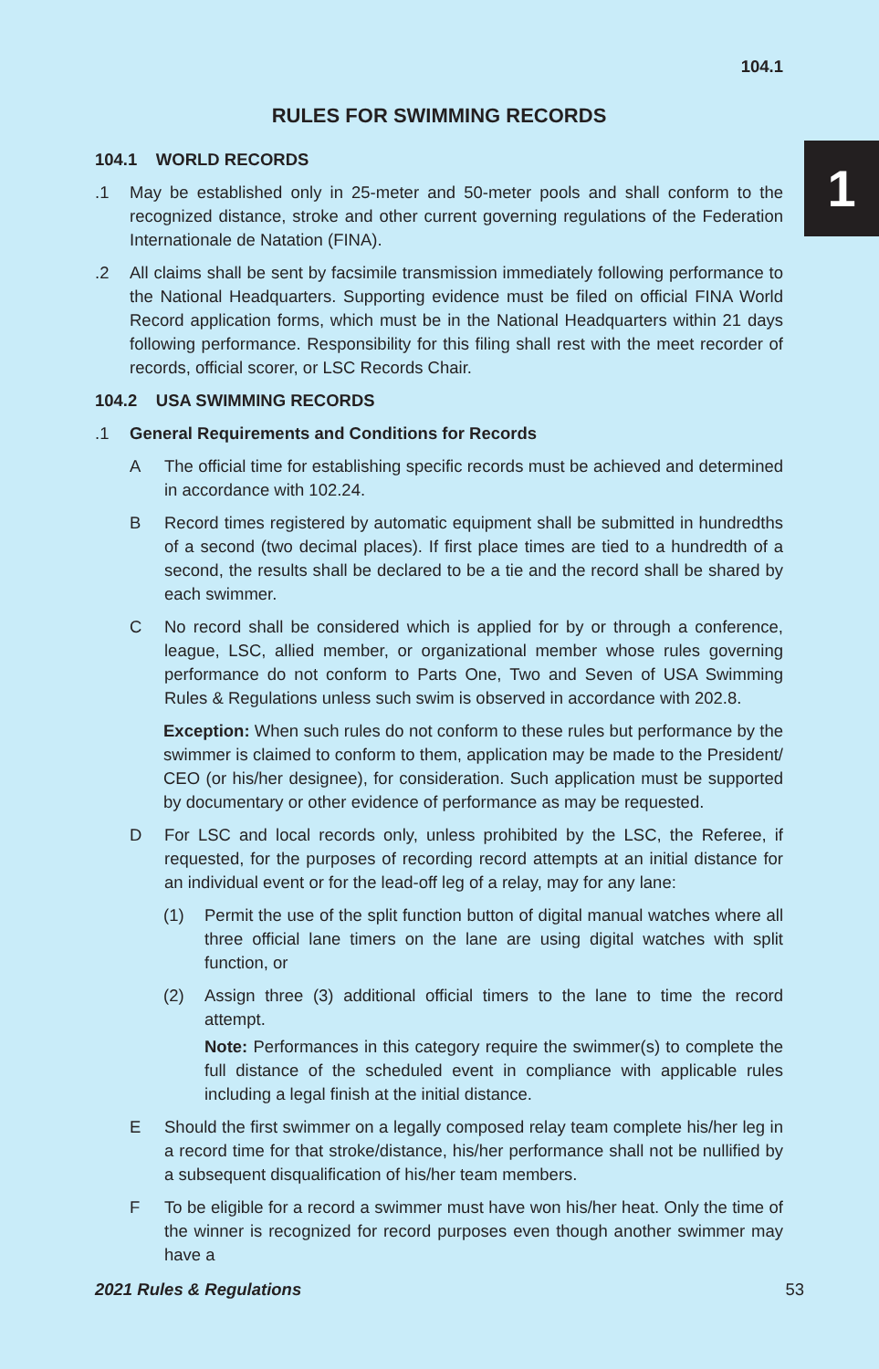1
104.1
RULES FOR SWIMMING RECORDS
104.1 WORLD RECORDS
.1 May be established only in 25-meter and 50-meter pools and shall conform to the recognized distance, stroke and other current governing regulations of the Federation Internationale de Natation (FINA).
.2 All claims shall be sent by facsimile transmission immediately following performance to the National Headquarters. Supporting evidence must be filed on official FINA World Record application forms, which must be in the National Headquarters within 21 days following performance. Responsibility for this filing shall rest with the meet recorder of records, official scorer, or LSC Records Chair.
104.2 USA SWIMMING RECORDS
.1 General Requirements and Conditions for Records
A The official time for establishing specific records must be achieved and determined in accordance with 102.24.
B Record times registered by automatic equipment shall be submitted in hundredths of a second (two decimal places). If first place times are tied to a hundredth of a second, the results shall be declared to be a tie and the record shall be shared by each swimmer.
C No record shall be considered which is applied for by or through a conference, league, LSC, allied member, or organizational member whose rules governing performance do not conform to Parts One, Two and Seven of USA Swimming Rules & Regulations unless such swim is observed in accordance with 202.8.
Exception: When such rules do not conform to these rules but performance by the swimmer is claimed to conform to them, application may be made to the President/ CEO (or his/her designee), for consideration. Such application must be supported by documentary or other evidence of performance as may be requested.
D For LSC and local records only, unless prohibited by the LSC, the Referee, if requested, for the purposes of recording record attempts at an initial distance for an individual event or for the lead-off leg of a relay, may for any lane:
(1) Permit the use of the split function button of digital manual watches where all three official lane timers on the lane are using digital watches with split function, or
(2) Assign three (3) additional official timers to the lane to time the record attempt.
Note: Performances in this category require the swimmer(s) to complete the full distance of the scheduled event in compliance with applicable rules including a legal finish at the initial distance.
E Should the first swimmer on a legally composed relay team complete his/her leg in a record time for that stroke/distance, his/her performance shall not be nullified by a subsequent disqualification of his/her team members.
F To be eligible for a record a swimmer must have won his/her heat. Only the time of the winner is recognized for record purposes even though another swimmer may have a
2021 Rules & Regulations 53